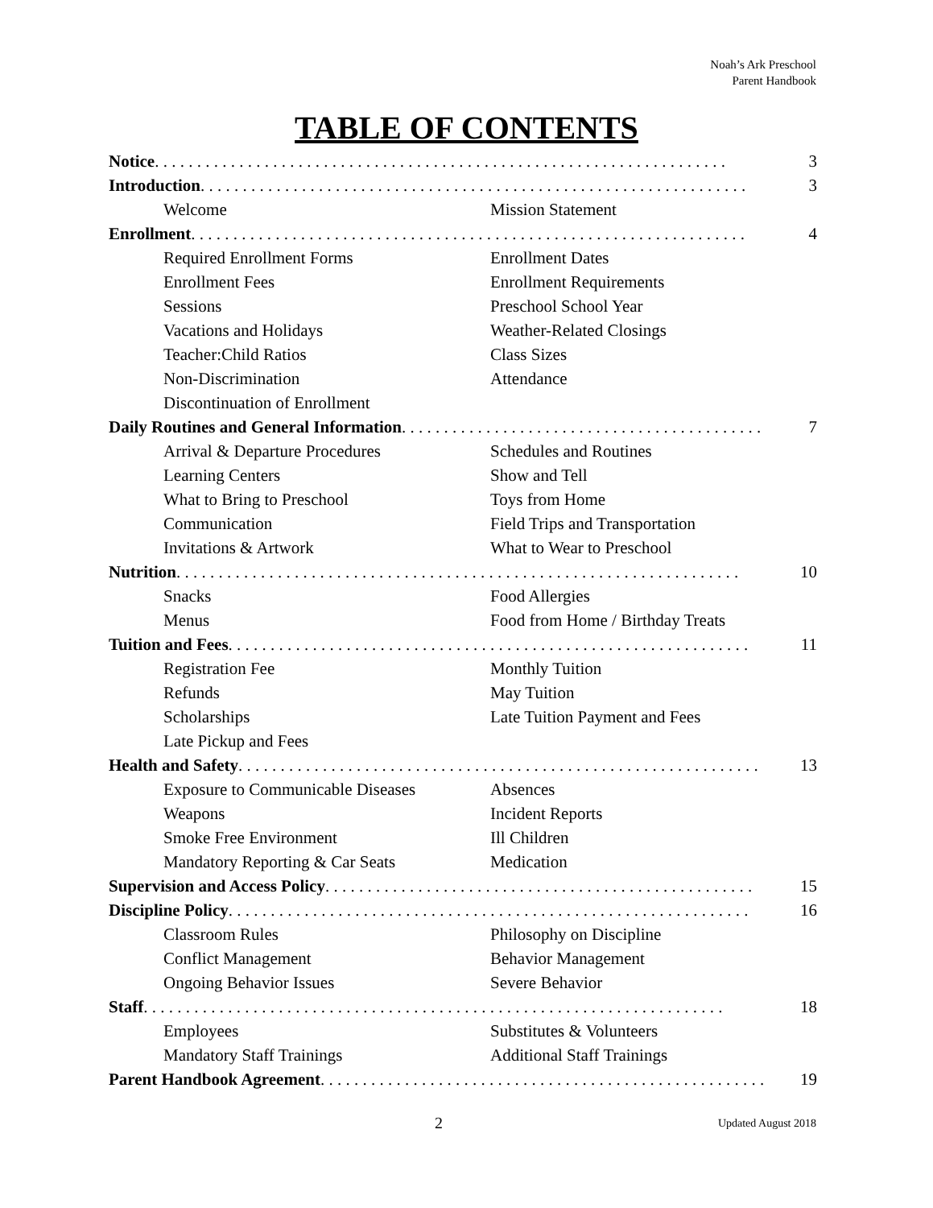Noah’s Ark Preschool
Parent Handbook
TABLE OF CONTENTS
Notice . . . . . . . . . . . . . . . . . . . . . . . . . . . . . . . . . . . . . . . . . . . . . . . . . . . . . . . . . . . . . . . . . . . . 3
Introduction. . . . . . . . . . . . . . . . . . . . . . . . . . . . . . . . . . . . . . . . . . . . . . . . . . . . . . . . . . . . . . . . . 3
Welcome Mission Statement
Enrollment. . . . . . . . . . . . . . . . . . . . . . . . . . . . . . . . . . . . . . . . . . . . . . . . . . . . . . . . . . . . . . . . . . 4
Required Enrollment Forms Enrollment Dates
Enrollment Fees Enrollment Requirements
Sessions Preschool School Year
Vacations and Holidays Weather-Related Closings
Teacher:Child Ratios Class Sizes
Non-Discrimination Attendance
Discontinuation of Enrollment
Daily Routines and General Information. . . . . . . . . . . . . . . . . . . . . . . . . . . . . . . . . . . . . . . . . . . 7
Arrival & Departure Procedures Schedules and Routines
Learning Centers Show and Tell
What to Bring to Preschool Toys from Home
Communication Field Trips and Transportation
Invitations & Artwork What to Wear to Preschool
Nutrition. . . . . . . . . . . . . . . . . . . . . . . . . . . . . . . . . . . . . . . . . . . . . . . . . . . . . . . . . . . . . . . . . . . 10
Snacks Food Allergies
Menus Food from Home / Birthday Treats
Tuition and Fees. . . . . . . . . . . . . . . . . . . . . . . . . . . . . . . . . . . . . . . . . . . . . . . . . . . . . . . . . . . . . . 11
Registration Fee Monthly Tuition
Refunds May Tuition
Scholarships Late Tuition Payment and Fees
Late Pickup and Fees
Health and Safety. . . . . . . . . . . . . . . . . . . . . . . . . . . . . . . . . . . . . . . . . . . . . . . . . . . . . . . . . . . . . . 13
Exposure to Communicable Diseases Absences
Weapons Incident Reports
Smoke Free Environment Ill Children
Mandatory Reporting & Car Seats Medication
Supervision and Access Policy. . . . . . . . . . . . . . . . . . . . . . . . . . . . . . . . . . . . . . . . . . . . . . . . . . . 15
Discipline Policy. . . . . . . . . . . . . . . . . . . . . . . . . . . . . . . . . . . . . . . . . . . . . . . . . . . . . . . . . . . . . . 16
Classroom Rules Philosophy on Discipline
Conflict Management Behavior Management
Ongoing Behavior Issues Severe Behavior
Staff . . . . . . . . . . . . . . . . . . . . . . . . . . . . . . . . . . . . . . . . . . . . . . . . . . . . . . . . . . . . . . . . . . . . . 18
Employees Substitutes & Volunteers
Mandatory Staff Trainings Additional Staff Trainings
Parent Handbook Agreement. . . . . . . . . . . . . . . . . . . . . . . . . . . . . . . . . . . . . . . . . . . . . . . . . . . . . 19
2 Updated August 2018